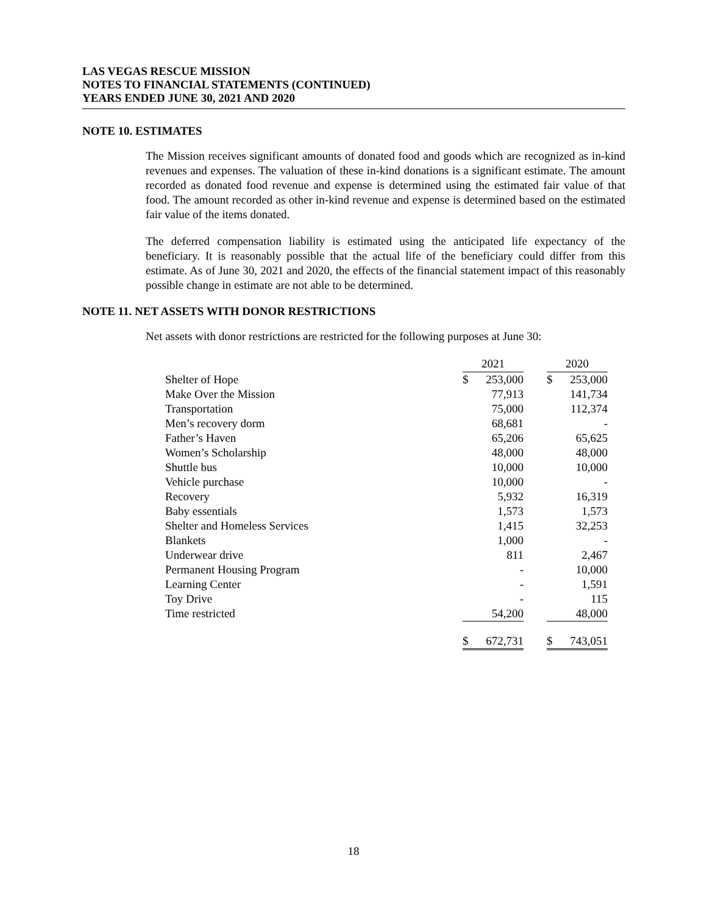LAS VEGAS RESCUE MISSION
NOTES TO FINANCIAL STATEMENTS (CONTINUED)
YEARS ENDED JUNE 30, 2021 AND 2020
NOTE 10. ESTIMATES
The Mission receives significant amounts of donated food and goods which are recognized as in-kind revenues and expenses. The valuation of these in-kind donations is a significant estimate. The amount recorded as donated food revenue and expense is determined using the estimated fair value of that food. The amount recorded as other in-kind revenue and expense is determined based on the estimated fair value of the items donated.
The deferred compensation liability is estimated using the anticipated life expectancy of the beneficiary. It is reasonably possible that the actual life of the beneficiary could differ from this estimate. As of June 30, 2021 and 2020, the effects of the financial statement impact of this reasonably possible change in estimate are not able to be determined.
NOTE 11. NET ASSETS WITH DONOR RESTRICTIONS
Net assets with donor restrictions are restricted for the following purposes at June 30:
| | 2021 | | | 2020 | |
| --- | --- | --- | --- | --- | --- |
| Shelter of Hope | $ | 253,000 | | $ | 253,000 |
| Make Over the Mission | | 77,913 | | | 141,734 |
| Transportation | | 75,000 | | | 112,374 |
| Men’s recovery dorm | | 68,681 | | | - |
| Father’s Haven | | 65,206 | | | 65,625 |
| Women’s Scholarship | | 48,000 | | | 48,000 |
| Shuttle bus | | 10,000 | | | 10,000 |
| Vehicle purchase | | 10,000 | | | - |
| Recovery | | 5,932 | | | 16,319 |
| Baby essentials | | 1,573 | | | 1,573 |
| Shelter and Homeless Services | | 1,415 | | | 32,253 |
| Blankets | | 1,000 | | | - |
| Underwear drive | | 811 | | | 2,467 |
| Permanent Housing Program | | - | | | 10,000 |
| Learning Center | | - | | | 1,591 |
| Toy Drive | | - | | | 115 |
| Time restricted | | 54,200 | | | 48,000 |
| | $ | 672,731 | | $ | 743,051 |
18